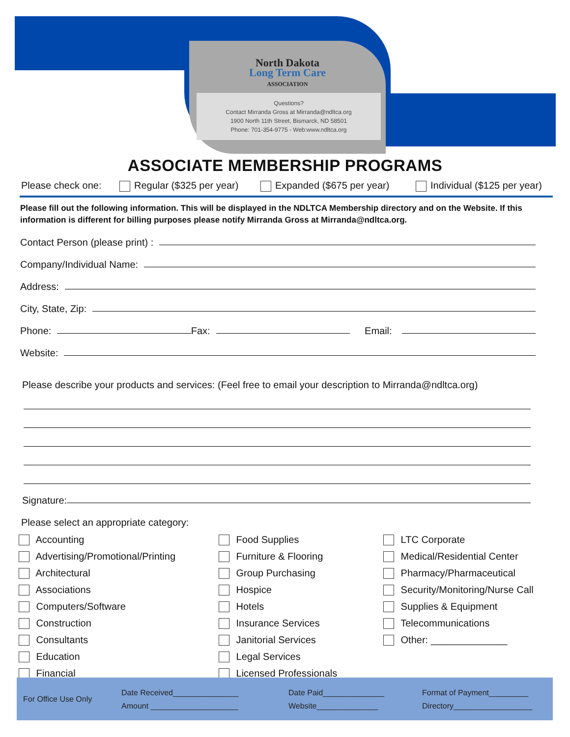North Dakota
Long Term Care
ASSOCIATION
Questions?
Contact Mirranda Gross at Mirranda@ndltca.org
1900 North 11th Street, Bismarck, ND 58501
Phone: 701-354-9775 - Web:www.ndltca.org
ASSOCIATE MEMBERSHIP PROGRAMS
Please check one: Regular ($325 per year) Expanded ($675 per year) Individual ($125 per year)
Please fill out the following information. This will be displayed in the NDLTCA Membership directory and on the Website. If this information is different for billing purposes please notify Mirranda Gross at Mirranda@ndltca.org.
Contact Person (please print) :
Company/Individual Name:
Address:
City, State, Zip:
Phone: Fax: Email:
Website:
Please describe your products and services: (Feel free to email your description to Mirranda@ndltca.org)
Signature:
Please select an appropriate category:
Accounting
Advertising/Promotional/Printing
Architectural
Associations
Computers/Software
Construction
Consultants
Education
Financial
Food Supplies
Furniture & Flooring
Group Purchasing
Hospice
Hotels
Insurance Services
Janitorial Services
Legal Services
Licensed Professionals
LTC Corporate
Medical/Residential Center
Pharmacy/Pharmaceutical
Security/Monitoring/Nurse Call
Supplies & Equipment
Telecommunications
Other: ______________
For Office Use Only Date Received_______________
Amount ____________________ Date Paid______________
Website______________ Format of Payment_________
Directory__________________